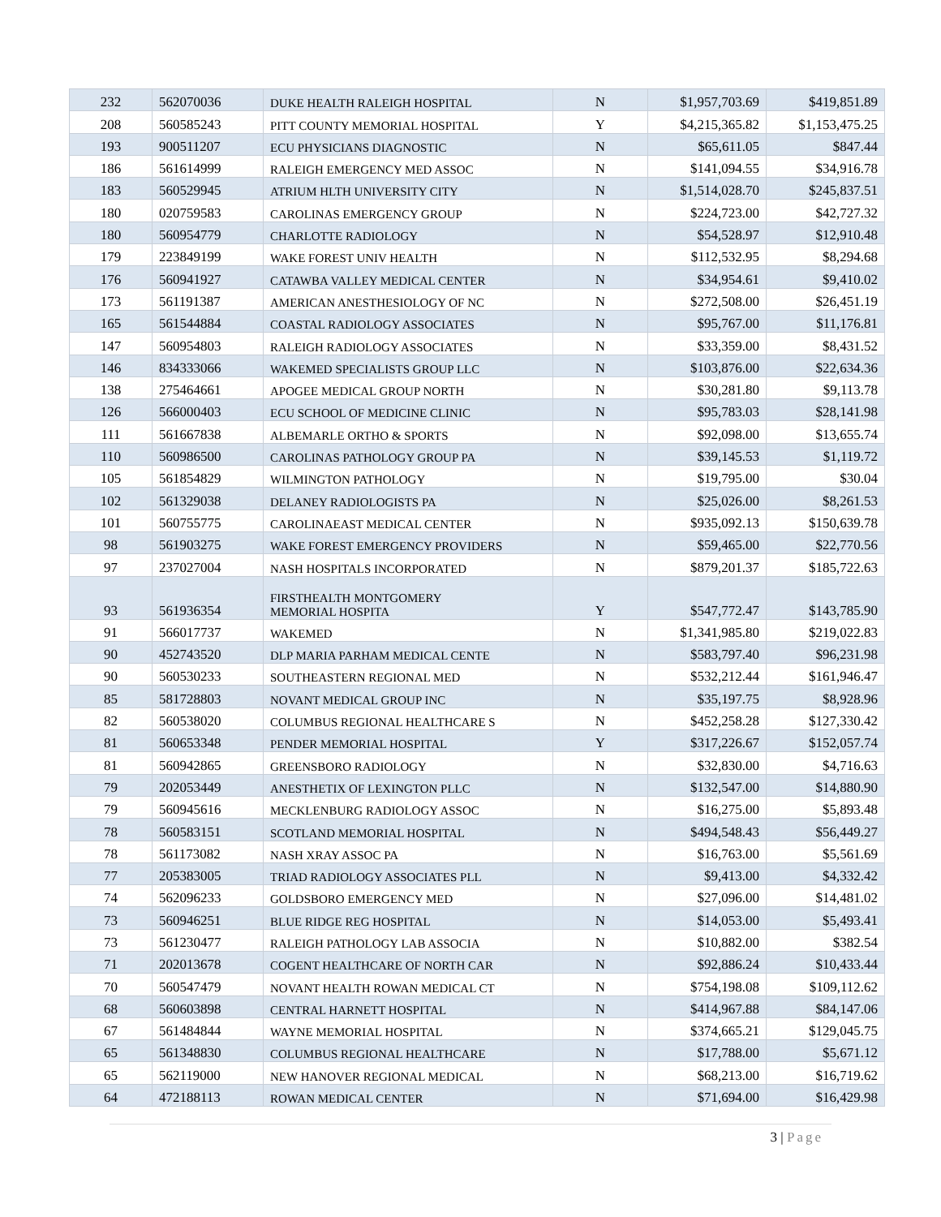| 232 | 562070036 | DUKE HEALTH RALEIGH HOSPITAL | N | $1,957,703.69 | $419,851.89 |
| 208 | 560585243 | PITT COUNTY MEMORIAL HOSPITAL | Y | $4,215,365.82 | $1,153,475.25 |
| 193 | 900511207 | ECU PHYSICIANS DIAGNOSTIC | N | $65,611.05 | $847.44 |
| 186 | 561614999 | RALEIGH EMERGENCY MED ASSOC | N | $141,094.55 | $34,916.78 |
| 183 | 560529945 | ATRIUM HLTH UNIVERSITY CITY | N | $1,514,028.70 | $245,837.51 |
| 180 | 020759583 | CAROLINAS EMERGENCY GROUP | N | $224,723.00 | $42,727.32 |
| 180 | 560954779 | CHARLOTTE RADIOLOGY | N | $54,528.97 | $12,910.48 |
| 179 | 223849199 | WAKE FOREST UNIV HEALTH | N | $112,532.95 | $8,294.68 |
| 176 | 560941927 | CATAWBA VALLEY MEDICAL CENTER | N | $34,954.61 | $9,410.02 |
| 173 | 561191387 | AMERICAN ANESTHESIOLOGY OF NC | N | $272,508.00 | $26,451.19 |
| 165 | 561544884 | COASTAL RADIOLOGY ASSOCIATES | N | $95,767.00 | $11,176.81 |
| 147 | 560954803 | RALEIGH RADIOLOGY ASSOCIATES | N | $33,359.00 | $8,431.52 |
| 146 | 834333066 | WAKEMED SPECIALISTS GROUP LLC | N | $103,876.00 | $22,634.36 |
| 138 | 275464661 | APOGEE MEDICAL GROUP NORTH | N | $30,281.80 | $9,113.78 |
| 126 | 566000403 | ECU SCHOOL OF MEDICINE CLINIC | N | $95,783.03 | $28,141.98 |
| 111 | 561667838 | ALBEMARLE ORTHO & SPORTS | N | $92,098.00 | $13,655.74 |
| 110 | 560986500 | CAROLINAS PATHOLOGY GROUP PA | N | $39,145.53 | $1,119.72 |
| 105 | 561854829 | WILMINGTON PATHOLOGY | N | $19,795.00 | $30.04 |
| 102 | 561329038 | DELANEY RADIOLOGISTS PA | N | $25,026.00 | $8,261.53 |
| 101 | 560755775 | CAROLINAEAST MEDICAL CENTER | N | $935,092.13 | $150,639.78 |
| 98 | 561903275 | WAKE FOREST EMERGENCY PROVIDERS | N | $59,465.00 | $22,770.56 |
| 97 | 237027004 | NASH HOSPITALS INCORPORATED | N | $879,201.37 | $185,722.63 |
| 93 | 561936354 | FIRSTHEALTH MONTGOMERY MEMORIAL HOSPITA | Y | $547,772.47 | $143,785.90 |
| 91 | 566017737 | WAKEMED | N | $1,341,985.80 | $219,022.83 |
| 90 | 452743520 | DLP MARIA PARHAM MEDICAL CENTE | N | $583,797.40 | $96,231.98 |
| 90 | 560530233 | SOUTHEASTERN REGIONAL MED | N | $532,212.44 | $161,946.47 |
| 85 | 581728803 | NOVANT MEDICAL GROUP INC | N | $35,197.75 | $8,928.96 |
| 82 | 560538020 | COLUMBUS REGIONAL HEALTHCARE S | N | $452,258.28 | $127,330.42 |
| 81 | 560653348 | PENDER MEMORIAL HOSPITAL | Y | $317,226.67 | $152,057.74 |
| 81 | 560942865 | GREENSBORO RADIOLOGY | N | $32,830.00 | $4,716.63 |
| 79 | 202053449 | ANESTHETIX OF LEXINGTON PLLC | N | $132,547.00 | $14,880.90 |
| 79 | 560945616 | MECKLENBURG RADIOLOGY ASSOC | N | $16,275.00 | $5,893.48 |
| 78 | 560583151 | SCOTLAND MEMORIAL HOSPITAL | N | $494,548.43 | $56,449.27 |
| 78 | 561173082 | NASH XRAY ASSOC PA | N | $16,763.00 | $5,561.69 |
| 77 | 205383005 | TRIAD RADIOLOGY ASSOCIATES PLL | N | $9,413.00 | $4,332.42 |
| 74 | 562096233 | GOLDSBORO EMERGENCY MED | N | $27,096.00 | $14,481.02 |
| 73 | 560946251 | BLUE RIDGE REG HOSPITAL | N | $14,053.00 | $5,493.41 |
| 73 | 561230477 | RALEIGH PATHOLOGY LAB ASSOCIA | N | $10,882.00 | $382.54 |
| 71 | 202013678 | COGENT HEALTHCARE OF NORTH CAR | N | $92,886.24 | $10,433.44 |
| 70 | 560547479 | NOVANT HEALTH ROWAN MEDICAL CT | N | $754,198.08 | $109,112.62 |
| 68 | 560603898 | CENTRAL HARNETT HOSPITAL | N | $414,967.88 | $84,147.06 |
| 67 | 561484844 | WAYNE MEMORIAL HOSPITAL | N | $374,665.21 | $129,045.75 |
| 65 | 561348830 | COLUMBUS REGIONAL HEALTHCARE | N | $17,788.00 | $5,671.12 |
| 65 | 562119000 | NEW HANOVER REGIONAL MEDICAL | N | $68,213.00 | $16,719.62 |
| 64 | 472188113 | ROWAN MEDICAL CENTER | N | $71,694.00 | $16,429.98 |
3 | Page